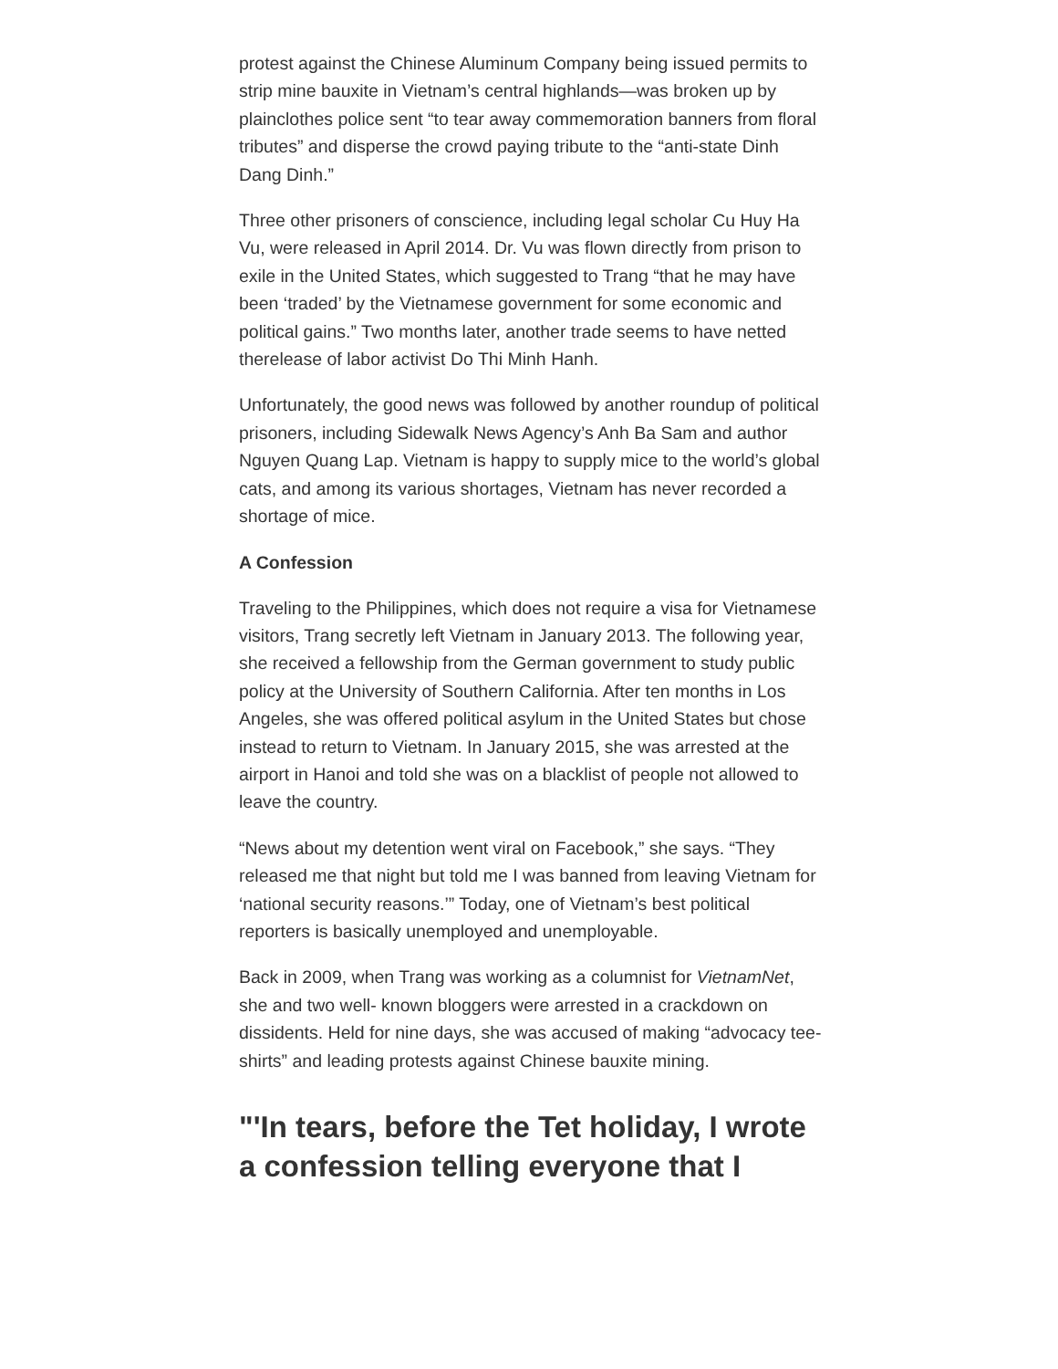protest against the Chinese Aluminum Company being issued permits to strip mine bauxite in Vietnam’s central highlands—was broken up by plainclothes police sent “to tear away commemoration banners from floral tributes” and disperse the crowd paying tribute to the “anti-state Dinh Dang Dinh.”
Three other prisoners of conscience, including legal scholar Cu Huy Ha Vu, were released in April 2014. Dr. Vu was flown directly from prison to exile in the United States, which suggested to Trang “that he may have been ‘traded’ by the Vietnamese government for some economic and political gains.” Two months later, another trade seems to have netted therelease of labor activist Do Thi Minh Hanh.
Unfortunately, the good news was followed by another roundup of political prisoners, including Sidewalk News Agency’s Anh Ba Sam and author Nguyen Quang Lap. Vietnam is happy to supply mice to the world’s global cats, and among its various shortages, Vietnam has never recorded a shortage of mice.
A Confession
Traveling to the Philippines, which does not require a visa for Vietnamese visitors, Trang secretly left Vietnam in January 2013. The following year, she received a fellowship from the German government to study public policy at the University of Southern California. After ten months in Los Angeles, she was offered political asylum in the United States but chose instead to return to Vietnam. In January 2015, she was arrested at the airport in Hanoi and told she was on a blacklist of people not allowed to leave the country.
“News about my detention went viral on Facebook,” she says. “They released me that night but told me I was banned from leaving Vietnam for ‘national security reasons.’” Today, one of Vietnam’s best political reporters is basically unemployed and unemployable.
Back in 2009, when Trang was working as a columnist for VietnamNet, she and two well- known bloggers were arrested in a crackdown on dissidents. Held for nine days, she was accused of making “advocacy tee-shirts” and leading protests against Chinese bauxite mining.
"'In tears, before the Tet holiday, I wrote a confession telling everyone that I